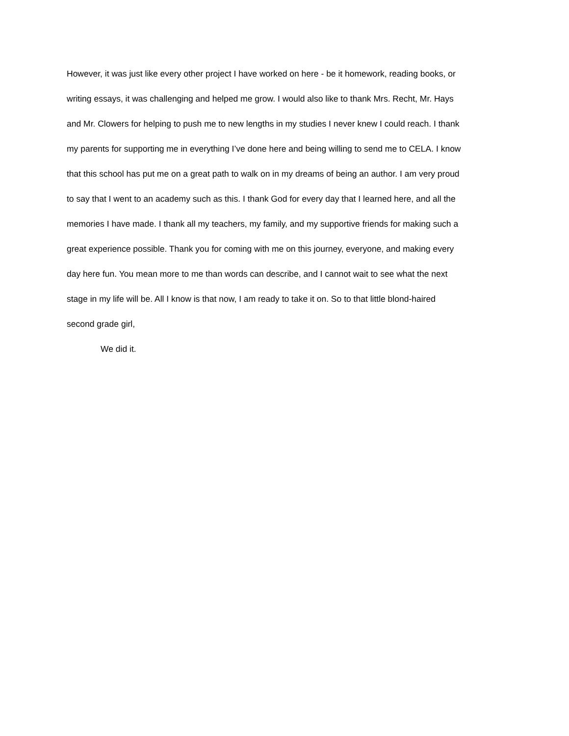However, it was just like every other project I have worked on here - be it homework, reading books, or
writing essays, it was challenging and helped me grow. I would also like to thank Mrs. Recht, Mr. Hays
and Mr. Clowers for helping to push me to new lengths in my studies I never knew I could reach. I thank
my parents for supporting me in everything I’ve done here and being willing to send me to CELA. I know
that this school has put me on a great path to walk on in my dreams of being an author. I am very proud
to say that I went to an academy such as this. I thank God for every day that I learned here, and all the
memories I have made. I thank all my teachers, my family, and my supportive friends for making such a
great experience possible. Thank you for coming with me on this journey, everyone, and making every
day here fun. You mean more to me than words can describe, and I cannot wait to see what the next
stage in my life will be. All I know is that now, I am ready to take it on. So to that little blond-haired
second grade girl,
We did it.